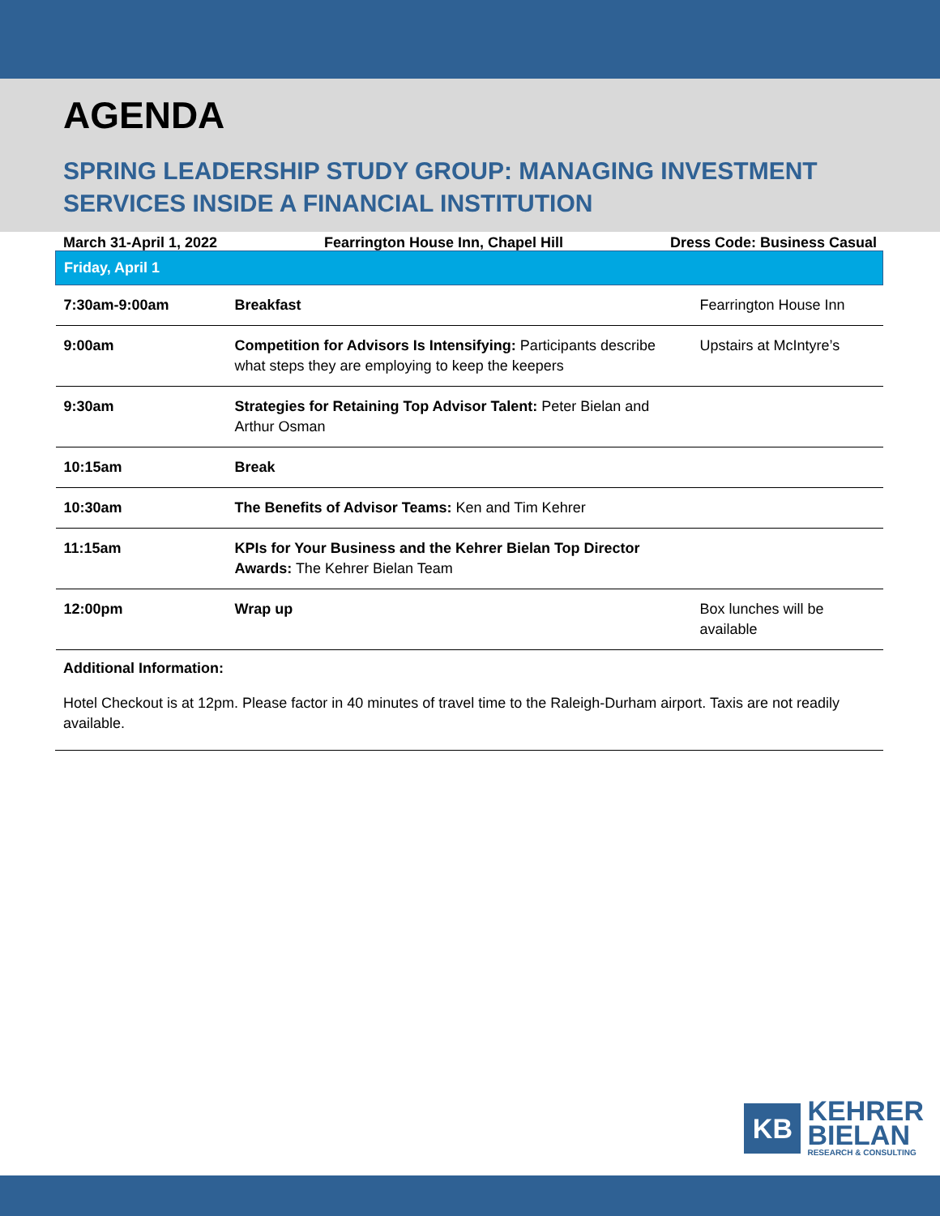AGENDA
SPRING LEADERSHIP STUDY GROUP: MANAGING INVESTMENT SERVICES INSIDE A FINANCIAL INSTITUTION
March 31-April 1, 2022 Fearrington House Inn, Chapel Hill Dress Code: Business Casual
| Friday, April 1 | | |
| --- | --- | --- |
| 7:30am-9:00am | Breakfast | Fearrington House Inn |
| 9:00am | Competition for Advisors Is Intensifying: Participants describe what steps they are employing to keep the keepers | Upstairs at McIntyre’s |
| 9:30am | Strategies for Retaining Top Advisor Talent: Peter Bielan and Arthur Osman | |
| 10:15am | Break | |
| 10:30am | The Benefits of Advisor Teams: Ken and Tim Kehrer | |
| 11:15am | KPIs for Your Business and the Kehrer Bielan Top Director Awards: The Kehrer Bielan Team | |
| 12:00pm | Wrap up | Box lunches will be available |
Additional Information:
Hotel Checkout is at 12pm. Please factor in 40 minutes of travel time to the Raleigh-Durham airport. Taxis are not readily available.
KB
KEHRER
BIELAN
RESEARCH & CONSULTING